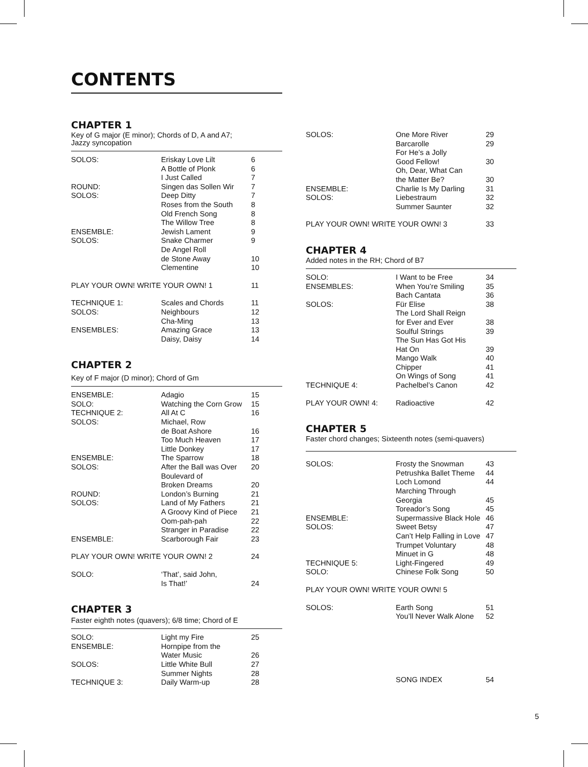CONTENTS
CHAPTER 1
Key of G major (E minor); Chords of D, A and A7;
Jazzy syncopation
| SOLOS: | Eriskay Love Lilt | 6 |
| | A Bottle of Plonk | 6 |
| | I Just Called | 7 |
| ROUND: | Singen das Sollen Wir | 7 |
| SOLOS: | Deep Ditty | 7 |
| | Roses from the South | 8 |
| | Old French Song | 8 |
| | The Willow Tree | 8 |
| ENSEMBLE: | Jewish Lament | 9 |
| SOLOS: | Snake Charmer | 9 |
| | De Angel Roll | |
| | de Stone Away | 10 |
| | Clementine | 10 |
| PLAY YOUR OWN! WRITE YOUR OWN! 1 | | 11 |
| TECHNIQUE 1: | Scales and Chords | 11 |
| SOLOS: | Neighbours | 12 |
| | Cha-Ming | 13 |
| ENSEMBLES: | Amazing Grace | 13 |
| | Daisy, Daisy | 14 |
CHAPTER 2
Key of F major (D minor); Chord of Gm
| ENSEMBLE: | Adagio | 15 |
| SOLO: | Watching the Corn Grow | 15 |
| TECHNIQUE 2: | All At C | 16 |
| SOLOS: | Michael, Row | |
| | de Boat Ashore | 16 |
| | Too Much Heaven | 17 |
| | Little Donkey | 17 |
| ENSEMBLE: | The Sparrow | 18 |
| SOLOS: | After the Ball was Over | 20 |
| | Boulevard of | |
| | Broken Dreams | 20 |
| ROUND: | London’s Burning | 21 |
| SOLOS: | Land of My Fathers | 21 |
| | A Groovy Kind of Piece | 21 |
| | Oom-pah-pah | 22 |
| | Stranger in Paradise | 22 |
| ENSEMBLE: | Scarborough Fair | 23 |
| PLAY YOUR OWN! WRITE YOUR OWN! 2 | | 24 |
| SOLO: | ‘That’, said John, | |
| | Is That!’ | 24 |
CHAPTER 3
Faster eighth notes (quavers); 6/8 time; Chord of E
| SOLO: | Light my Fire | 25 |
| ENSEMBLE: | Hornpipe from the | |
| | Water Music | 26 |
| SOLOS: | Little White Bull | 27 |
| | Summer Nights | 28 |
| TECHNIQUE 3: | Daily Warm-up | 28 |
| SOLOS: | One More River | 29 |
| | Barcarolle | 29 |
| | For He’s a Jolly | |
| | Good Fellow! | 30 |
| | Oh, Dear, What Can | |
| | the Matter Be? | 30 |
| ENSEMBLE: | Charlie Is My Darling | 31 |
| SOLOS: | Liebestraum | 32 |
| | Summer Saunter | 32 |
| PLAY YOUR OWN! WRITE YOUR OWN! 3 | | 33 |
CHAPTER 4
Added notes in the RH; Chord of B7
| SOLO: | I Want to be Free | 34 |
| ENSEMBLES: | When You’re Smiling | 35 |
| | Bach Cantata | 36 |
| SOLOS: | Für Elise | 38 |
| | The Lord Shall Reign | |
| | for Ever and Ever | 38 |
| | Soulful Strings | 39 |
| | The Sun Has Got His | |
| | Hat On | 39 |
| | Mango Walk | 40 |
| | Chipper | 41 |
| | On Wings of Song | 41 |
| TECHNIQUE 4: | Pachelbel’s Canon | 42 |
| PLAY YOUR OWN! 4: | Radioactive | 42 |
CHAPTER 5
Faster chord changes; Sixteenth notes (semi-quavers)
| SOLOS: | Frosty the Snowman | 43 |
| | Petrushka Ballet Theme | 44 |
| | Loch Lomond | 44 |
| | Marching Through | |
| | Georgia | 45 |
| | Toreador’s Song | 45 |
| ENSEMBLE: | Supermassive Black Hole | 46 |
| SOLOS: | Sweet Betsy | 47 |
| | Can’t Help Falling in Love | 47 |
| | Trumpet Voluntary | 48 |
| | Minuet in G | 48 |
| TECHNIQUE 5: | Light-Fingered | 49 |
| SOLO: | Chinese Folk Song | 50 |
| PLAY YOUR OWN! WRITE YOUR OWN! 5 | | |
| SOLOS: | Earth Song | 51 |
| | You’ll Never Walk Alone | 52 |
| | SONG INDEX | 54 |
5